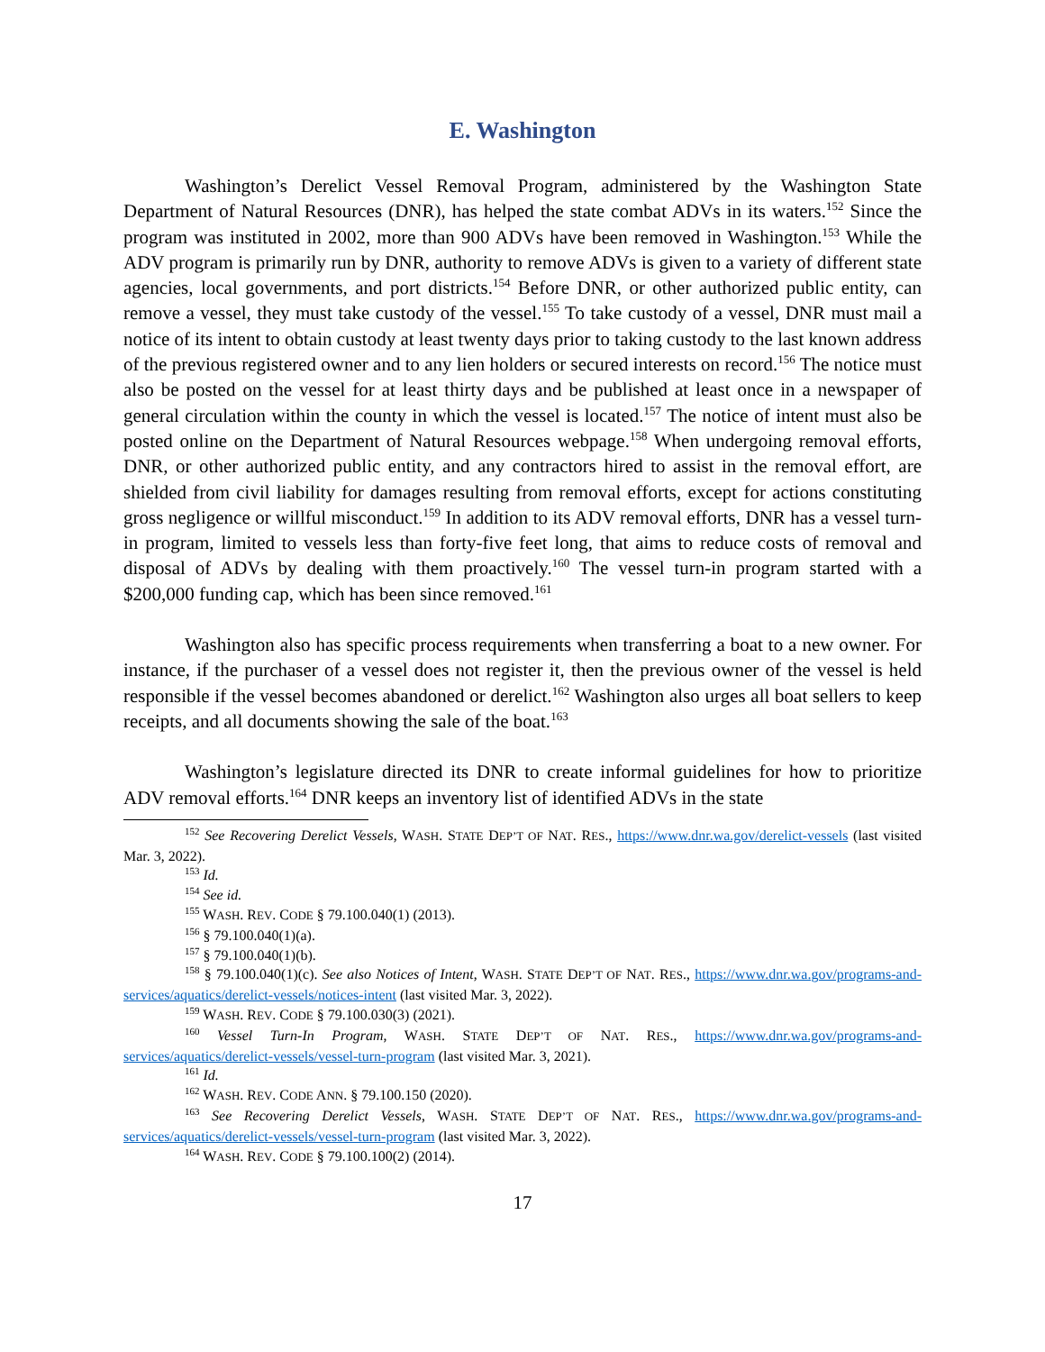E. Washington
Washington’s Derelict Vessel Removal Program, administered by the Washington State Department of Natural Resources (DNR), has helped the state combat ADVs in its waters.<sup>152</sup> Since the program was instituted in 2002, more than 900 ADVs have been removed in Washington.<sup>153</sup> While the ADV program is primarily run by DNR, authority to remove ADVs is given to a variety of different state agencies, local governments, and port districts.<sup>154</sup> Before DNR, or other authorized public entity, can remove a vessel, they must take custody of the vessel.<sup>155</sup> To take custody of a vessel, DNR must mail a notice of its intent to obtain custody at least twenty days prior to taking custody to the last known address of the previous registered owner and to any lien holders or secured interests on record.<sup>156</sup> The notice must also be posted on the vessel for at least thirty days and be published at least once in a newspaper of general circulation within the county in which the vessel is located.<sup>157</sup> The notice of intent must also be posted online on the Department of Natural Resources webpage.<sup>158</sup> When undergoing removal efforts, DNR, or other authorized public entity, and any contractors hired to assist in the removal effort, are shielded from civil liability for damages resulting from removal efforts, except for actions constituting gross negligence or willful misconduct.<sup>159</sup> In addition to its ADV removal efforts, DNR has a vessel turn-in program, limited to vessels less than forty-five feet long, that aims to reduce costs of removal and disposal of ADVs by dealing with them proactively.<sup>160</sup> The vessel turn-in program started with a $200,000 funding cap, which has been since removed.<sup>161</sup>
Washington also has specific process requirements when transferring a boat to a new owner. For instance, if the purchaser of a vessel does not register it, then the previous owner of the vessel is held responsible if the vessel becomes abandoned or derelict.<sup>162</sup> Washington also urges all boat sellers to keep receipts, and all documents showing the sale of the boat.<sup>163</sup>
Washington’s legislature directed its DNR to create informal guidelines for how to prioritize ADV removal efforts.<sup>164</sup> DNR keeps an inventory list of identified ADVs in the state
<sup>152</sup> See Recovering Derelict Vessels, WASH. STATE DEP’T OF NAT. RES., https://www.dnr.wa.gov/derelict-vessels (last visited Mar. 3, 2022).
<sup>153</sup> Id.
<sup>154</sup> See id.
<sup>155</sup> WASH. REV. CODE § 79.100.040(1) (2013).
<sup>156</sup> § 79.100.040(1)(a).
<sup>157</sup> § 79.100.040(1)(b).
<sup>158</sup> § 79.100.040(1)(c). See also Notices of Intent, WASH. STATE DEP’T OF NAT. RES., https://www.dnr.wa.gov/programs-and-services/aquatics/derelict-vessels/notices-intent (last visited Mar. 3, 2022).
<sup>159</sup> WASH. REV. CODE § 79.100.030(3) (2021).
<sup>160</sup> Vessel Turn-In Program, WASH. STATE DEP’T OF NAT. RES., https://www.dnr.wa.gov/programs-and-services/aquatics/derelict-vessels/vessel-turn-program (last visited Mar. 3, 2021).
<sup>161</sup> Id.
<sup>162</sup> WASH. REV. CODE ANN. § 79.100.150 (2020).
<sup>163</sup> See Recovering Derelict Vessels, WASH. STATE DEP’T OF NAT. RES., https://www.dnr.wa.gov/programs-and-services/aquatics/derelict-vessels/vessel-turn-program (last visited Mar. 3, 2022).
<sup>164</sup> WASH. REV. CODE § 79.100.100(2) (2014).
17